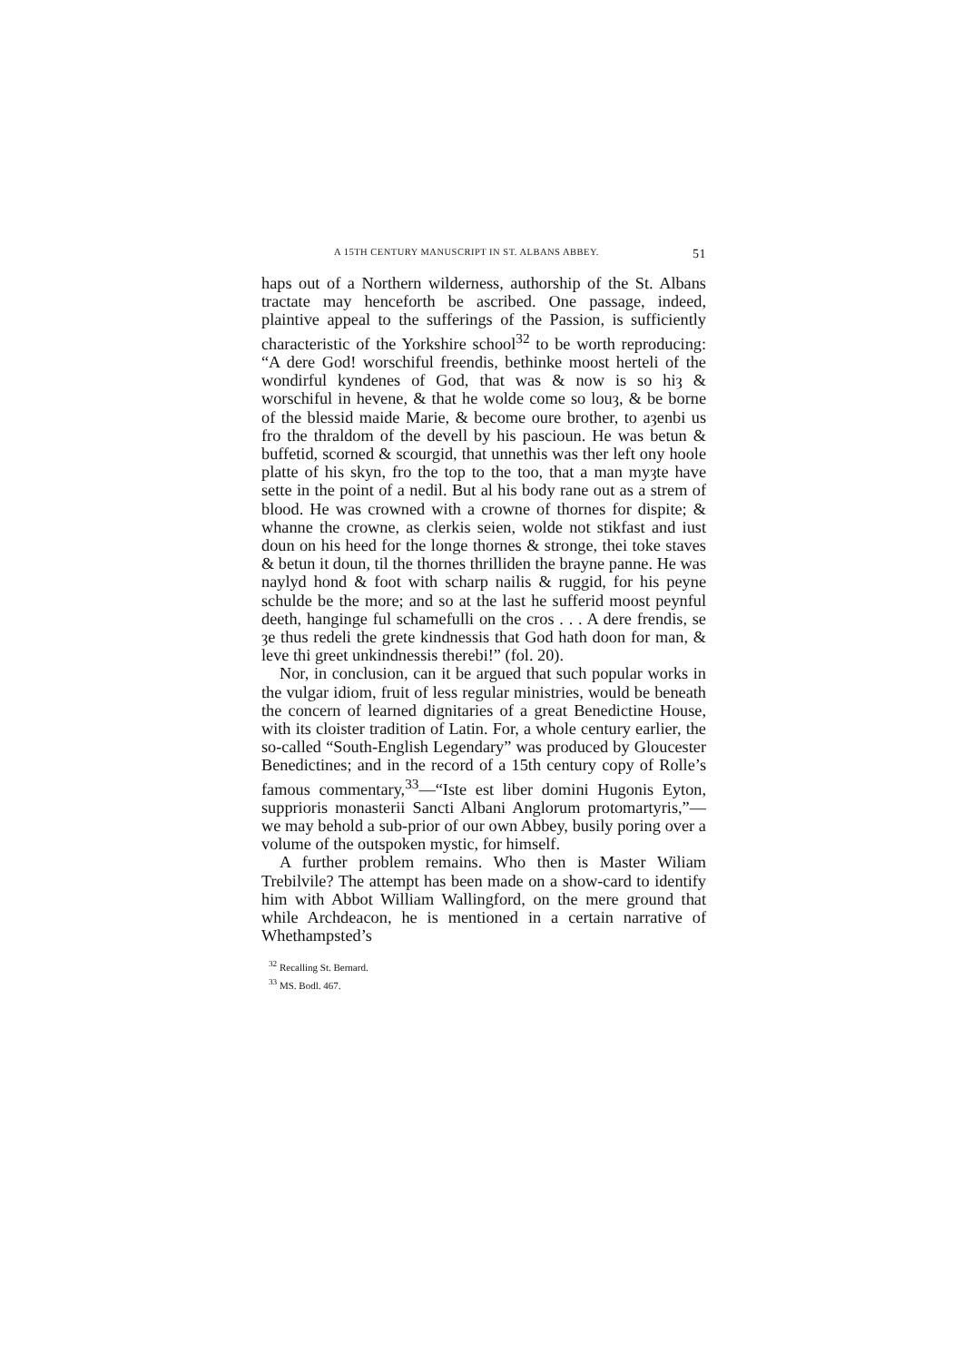A 15TH CENTURY MANUSCRIPT IN ST. ALBANS ABBEY. 51
haps out of a Northern wilderness, authorship of the St. Albans tractate may henceforth be ascribed. One passage, indeed, plaintive appeal to the sufferings of the Passion, is sufficiently characteristic of the Yorkshire school<sup>32</sup> to be worth reproducing: “A dere God! worschiful freendis, bethinke moost herteli of the wondirful kyndenes of God, that was & now is so hiȝ & worschiful in hevene, & that he wolde come so louȝ, & be borne of the blessid maide Marie, & become oure brother, to aȝenbi us fro the thraldom of the devell by his pascioun. He was betun & buffetid, scorned & scourgid, that unnethis was ther left ony hoole platte of his skyn, fro the top to the too, that a man myȝte have sette in the point of a nedil. But al his body rane out as a strem of blood. He was crowned with a crowne of thornes for dispite; & whanne the crowne, as clerkis seien, wolde not stikfast and iust doun on his heed for the longe thornes & stronge, thei toke staves & betun it doun, til the thornes thrilliden the brayne panne. He was naylyd hond & foot with scharp nailis & ruggid, for his peyne schulde be the more; and so at the last he sufferid moost peynful deeth, hanginge ful schamefulli on the cros . . . A dere frendis, se ȝe thus redeli the grete kindnessis that God hath doon for man, & leve thi greet unkindnessis therebi!” (fol. 20).
Nor, in conclusion, can it be argued that such popular works in the vulgar idiom, fruit of less regular ministries, would be beneath the concern of learned dignitaries of a great Benedictine House, with its cloister tradition of Latin. For, a whole century earlier, the so-called “South-English Legendary” was produced by Gloucester Benedictines; and in the record of a 15th century copy of Rolle’s famous commentary,<sup>33</sup>—“Iste est liber domini Hugonis Eyton, supprioris monasterii Sancti Albani Anglorum protomartyris,”—we may behold a sub-prior of our own Abbey, busily poring over a volume of the outspoken mystic, for himself.
A further problem remains. Who then is Master Wiliam Trebilvile? The attempt has been made on a show-card to identify him with Abbot William Wallingford, on the mere ground that while Archdeacon, he is mentioned in a certain narrative of Whethampsted’s
<sup>32</sup> Recalling St. Bernard.
<sup>33</sup> MS. Bodl. 467.